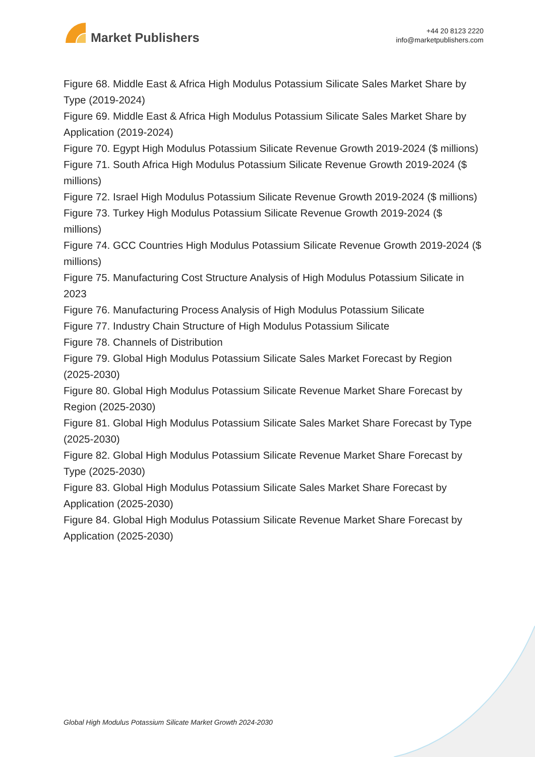Market Publishers
+44 20 8123 2220
info@marketpublishers.com
Figure 68. Middle East & Africa High Modulus Potassium Silicate Sales Market Share by Type (2019-2024)
Figure 69. Middle East & Africa High Modulus Potassium Silicate Sales Market Share by Application (2019-2024)
Figure 70. Egypt High Modulus Potassium Silicate Revenue Growth 2019-2024 ($ millions)
Figure 71. South Africa High Modulus Potassium Silicate Revenue Growth 2019-2024 ($ millions)
Figure 72. Israel High Modulus Potassium Silicate Revenue Growth 2019-2024 ($ millions)
Figure 73. Turkey High Modulus Potassium Silicate Revenue Growth 2019-2024 ($ millions)
Figure 74. GCC Countries High Modulus Potassium Silicate Revenue Growth 2019-2024 ($ millions)
Figure 75. Manufacturing Cost Structure Analysis of High Modulus Potassium Silicate in 2023
Figure 76. Manufacturing Process Analysis of High Modulus Potassium Silicate
Figure 77. Industry Chain Structure of High Modulus Potassium Silicate
Figure 78. Channels of Distribution
Figure 79. Global High Modulus Potassium Silicate Sales Market Forecast by Region (2025-2030)
Figure 80. Global High Modulus Potassium Silicate Revenue Market Share Forecast by Region (2025-2030)
Figure 81. Global High Modulus Potassium Silicate Sales Market Share Forecast by Type (2025-2030)
Figure 82. Global High Modulus Potassium Silicate Revenue Market Share Forecast by Type (2025-2030)
Figure 83. Global High Modulus Potassium Silicate Sales Market Share Forecast by Application (2025-2030)
Figure 84. Global High Modulus Potassium Silicate Revenue Market Share Forecast by Application (2025-2030)
Global High Modulus Potassium Silicate Market Growth 2024-2030